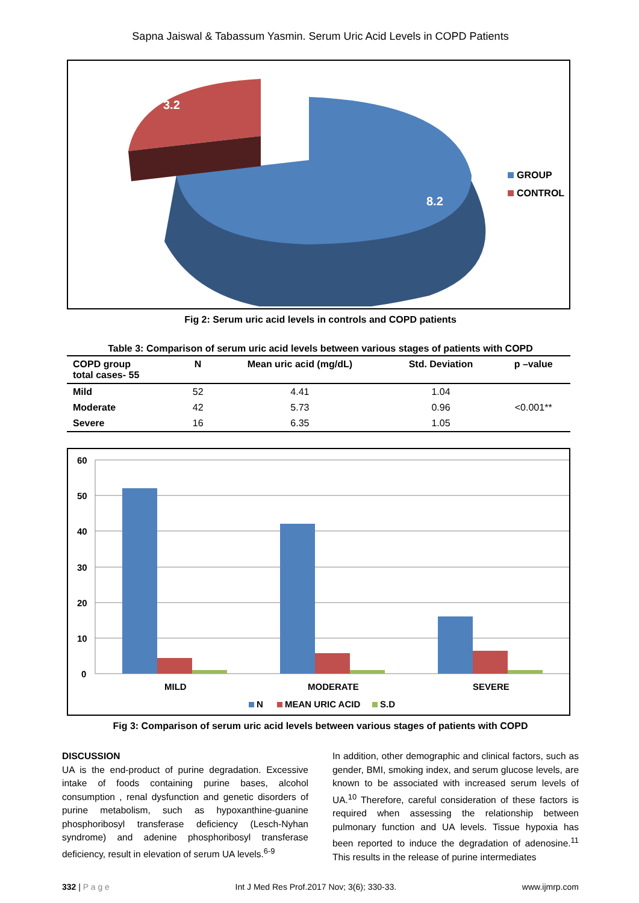Sapna Jaiswal & Tabassum Yasmin. Serum Uric Acid Levels in COPD Patients
3.2
8.2
GROUP
CONTROL
Fig 2: Serum uric acid levels in controls and COPD patients
Table 3: Comparison of serum uric acid levels between various stages of patients with COPD
| COPD group total cases- 55 | N | Mean uric acid (mg/dL) | Std. Deviation | p –value |
| --- | --- | --- | --- | --- |
| Mild | 52 | 4.41 | 1.04 | <0.001** |
| Moderate | 42 | 5.73 | 0.96 | |
| Severe | 16 | 6.35 | 1.05 | |
60
50
40
30
20
10
0
MILD
MODERATE
SEVERE
N
MEAN URIC ACID
S.D
Fig 3: Comparison of serum uric acid levels between various stages of patients with COPD
DISCUSSION
UA is the end-product of purine degradation. Excessive intake of foods containing purine bases, alcohol consumption , renal dysfunction and genetic disorders of purine metabolism, such as hypoxanthine-guanine phosphoribosyl transferase deficiency (Lesch-Nyhan syndrome) and adenine phosphoribosyl transferase deficiency, result in elevation of serum UA levels.<sup>6-9</sup>
In addition, other demographic and clinical factors, such as gender, BMI, smoking index, and serum glucose levels, are known to be associated with increased serum levels of UA.<sup>10</sup> Therefore, careful consideration of these factors is required when assessing the relationship between pulmonary function and UA levels. Tissue hypoxia has been reported to induce the degradation of adenosine.<sup>11</sup> This results in the release of purine intermediates
332 | P a g e Int J Med Res Prof.2017 Nov; 3(6); 330-33. www.ijmrp.com